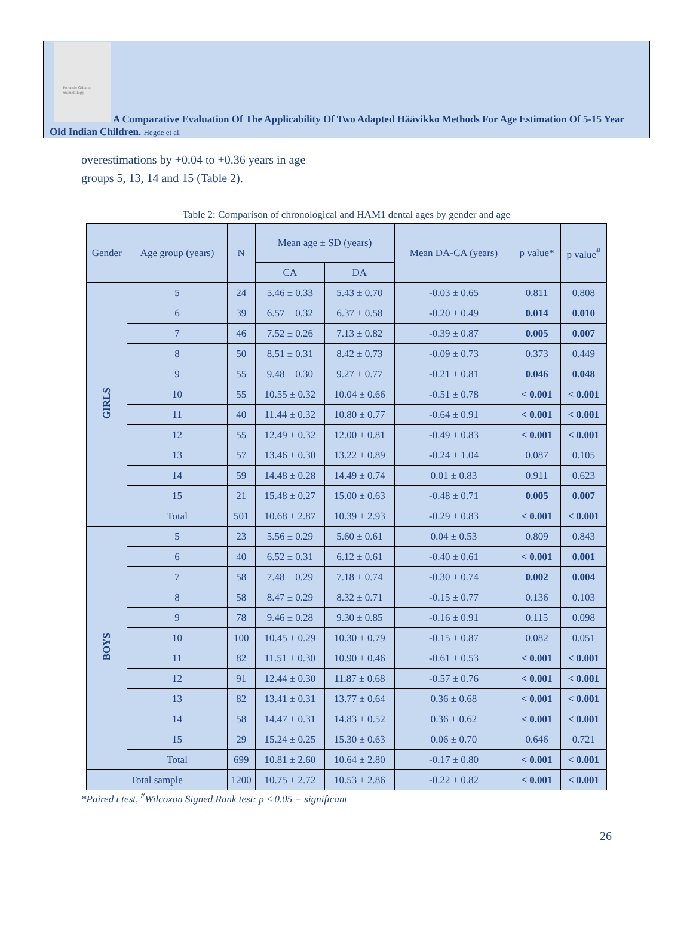Forensic Odonto-Stomatology
A Comparative Evaluation Of The Applicability Of Two Adapted Häävikko Methods For Age Estimation Of 5-15 Year Old Indian Children. Hegde et al.
overestimations by +0.04 to +0.36 years in age groups 5, 13, 14 and 15 (Table 2).
Table 2: Comparison of chronological and HAM1 dental ages by gender and age
| Gender | Age group (years) | N | Mean age ± SD (years) | | Mean DA-CA (years) | p value* | p value<sup>#</sup> |
| --- | --- | --- | --- | --- | --- | --- | --- |
| | | | CA | DA | | | |
| GIRLS | 5 | 24 | 5.46 ± 0.33 | 5.43 ± 0.70 | -0.03 ± 0.65 | 0.811 | 0.808 |
| | 6 | 39 | 6.57 ± 0.32 | 6.37 ± 0.58 | -0.20 ± 0.49 | 0.014 | 0.010 |
| | 7 | 46 | 7.52 ± 0.26 | 7.13 ± 0.82 | -0.39 ± 0.87 | 0.005 | 0.007 |
| | 8 | 50 | 8.51 ± 0.31 | 8.42 ± 0.73 | -0.09 ± 0.73 | 0.373 | 0.449 |
| | 9 | 55 | 9.48 ± 0.30 | 9.27 ± 0.77 | -0.21 ± 0.81 | 0.046 | 0.048 |
| | 10 | 55 | 10.55 ± 0.32 | 10.04 ± 0.66 | -0.51 ± 0.78 | < 0.001 | < 0.001 |
| | 11 | 40 | 11.44 ± 0.32 | 10.80 ± 0.77 | -0.64 ± 0.91 | < 0.001 | < 0.001 |
| | 12 | 55 | 12.49 ± 0.32 | 12.00 ± 0.81 | -0.49 ± 0.83 | < 0.001 | < 0.001 |
| | 13 | 57 | 13.46 ± 0.30 | 13.22 ± 0.89 | -0.24 ± 1.04 | 0.087 | 0.105 |
| | 14 | 59 | 14.48 ± 0.28 | 14.49 ± 0.74 | 0.01 ± 0.83 | 0.911 | 0.623 |
| | 15 | 21 | 15.48 ± 0.27 | 15.00 ± 0.63 | -0.48 ± 0.71 | 0.005 | 0.007 |
| | Total | 501 | 10.68 ± 2.87 | 10.39 ± 2.93 | -0.29 ± 0.83 | < 0.001 | < 0.001 |
| BOYS | 5 | 23 | 5.56 ± 0.29 | 5.60 ± 0.61 | 0.04 ± 0.53 | 0.809 | 0.843 |
| | 6 | 40 | 6.52 ± 0.31 | 6.12 ± 0.61 | -0.40 ± 0.61 | < 0.001 | 0.001 |
| | 7 | 58 | 7.48 ± 0.29 | 7.18 ± 0.74 | -0.30 ± 0.74 | 0.002 | 0.004 |
| | 8 | 58 | 8.47 ± 0.29 | 8.32 ± 0.71 | -0.15 ± 0.77 | 0.136 | 0.103 |
| | 9 | 78 | 9.46 ± 0.28 | 9.30 ± 0.85 | -0.16 ± 0.91 | 0.115 | 0.098 |
| | 10 | 100 | 10.45 ± 0.29 | 10.30 ± 0.79 | -0.15 ± 0.87 | 0.082 | 0.051 |
| | 11 | 82 | 11.51 ± 0.30 | 10.90 ± 0.46 | -0.61 ± 0.53 | < 0.001 | < 0.001 |
| | 12 | 91 | 12.44 ± 0.30 | 11.87 ± 0.68 | -0.57 ± 0.76 | < 0.001 | < 0.001 |
| | 13 | 82 | 13.41 ± 0.31 | 13.77 ± 0.64 | 0.36 ± 0.68 | < 0.001 | < 0.001 |
| | 14 | 58 | 14.47 ± 0.31 | 14.83 ± 0.52 | 0.36 ± 0.62 | < 0.001 | < 0.001 |
| | 15 | 29 | 15.24 ± 0.25 | 15.30 ± 0.63 | 0.06 ± 0.70 | 0.646 | 0.721 |
| | Total | 699 | 10.81 ± 2.60 | 10.64 ± 2.80 | -0.17 ± 0.80 | < 0.001 | < 0.001 |
| Total sample | | 1200 | 10.75 ± 2.72 | 10.53 ± 2.86 | -0.22 ± 0.82 | < 0.001 | < 0.001 |
*Paired t test, <sup>#</sup>Wilcoxon Signed Rank test: p ≤ 0.05 = significant
26